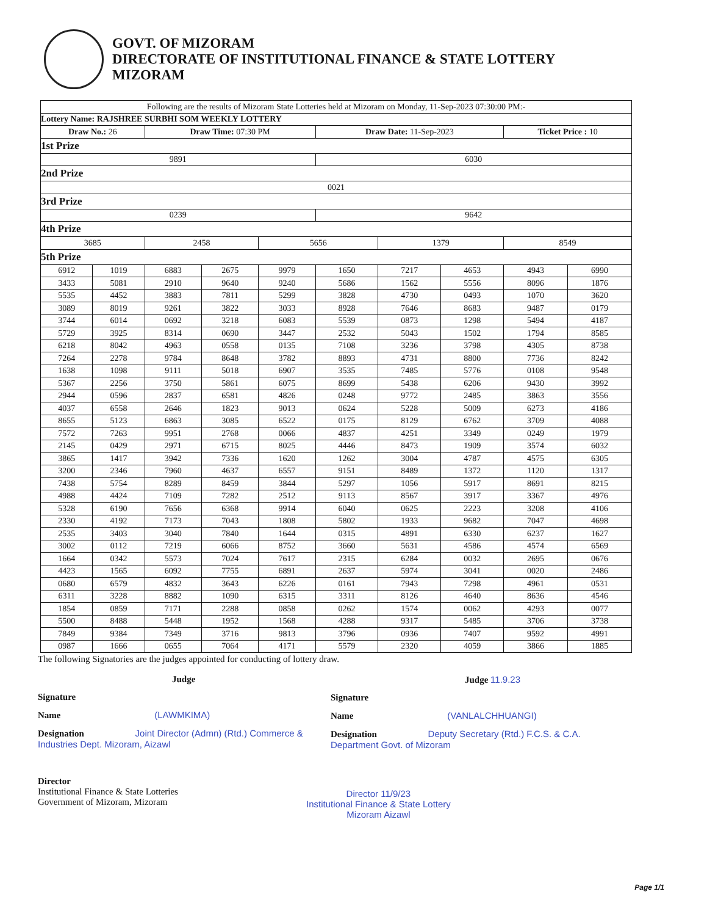GOVT. OF MIZORAM
DIRECTORATE OF INSTITUTIONAL FINANCE & STATE LOTTERY
MIZORAM
| Following are the results of Mizoram State Lotteries held at Mizoram on Monday, 11-Sep-2023 07:30:00 PM:- | | | | | | | | | |
| Lottery Name: RAJSHREE SURBHI SOM WEEKLY LOTTERY | | | | | | | | | |
| Draw No.: 26 | | Draw Time: 07:30 PM | | | Draw Date: 11-Sep-2023 | | | Ticket Price : 10 | |
| 1st Prize | | | | | | | | | |
| 9891 | | | | | 6030 | | | | |
| 2nd Prize | | | | | | | | | |
| 0021 | | | | | | | | | |
| 3rd Prize | | | | | | | | | |
| 0239 | | | | | 9642 | | | | |
| 4th Prize | | | | | | | | | |
| 3685 | | 2458 | | 5656 | | 1379 | | 8549 | |
| 5th Prize | | | | | | | | | |
| 6912 | 1019 | 6883 | 2675 | 9979 | 1650 | 7217 | 4653 | 4943 | 6990 |
| 3433 | 5081 | 2910 | 9640 | 9240 | 5686 | 1562 | 5556 | 8096 | 1876 |
| 5535 | 4452 | 3883 | 7811 | 5299 | 3828 | 4730 | 0493 | 1070 | 3620 |
| 3089 | 8019 | 9261 | 3822 | 3033 | 8928 | 7646 | 8683 | 9487 | 0179 |
| 3744 | 6014 | 0692 | 3218 | 6083 | 5539 | 0873 | 1298 | 5494 | 4187 |
| 5729 | 3925 | 8314 | 0690 | 3447 | 2532 | 5043 | 1502 | 1794 | 8585 |
| 6218 | 8042 | 4963 | 0558 | 0135 | 7108 | 3236 | 3798 | 4305 | 8738 |
| 7264 | 2278 | 9784 | 8648 | 3782 | 8893 | 4731 | 8800 | 7736 | 8242 |
| 1638 | 1098 | 9111 | 5018 | 6907 | 3535 | 7485 | 5776 | 0108 | 9548 |
| 5367 | 2256 | 3750 | 5861 | 6075 | 8699 | 5438 | 6206 | 9430 | 3992 |
| 2944 | 0596 | 2837 | 6581 | 4826 | 0248 | 9772 | 2485 | 3863 | 3556 |
| 4037 | 6558 | 2646 | 1823 | 9013 | 0624 | 5228 | 5009 | 6273 | 4186 |
| 8655 | 5123 | 6863 | 3085 | 6522 | 0175 | 8129 | 6762 | 3709 | 4088 |
| 7572 | 7263 | 9951 | 2768 | 0066 | 4837 | 4251 | 3349 | 0249 | 1979 |
| 2145 | 0429 | 2971 | 6715 | 8025 | 4446 | 8473 | 1909 | 3574 | 6032 |
| 3865 | 1417 | 3942 | 7336 | 1620 | 1262 | 3004 | 4787 | 4575 | 6305 |
| 3200 | 2346 | 7960 | 4637 | 6557 | 9151 | 8489 | 1372 | 1120 | 1317 |
| 7438 | 5754 | 8289 | 8459 | 3844 | 5297 | 1056 | 5917 | 8691 | 8215 |
| 4988 | 4424 | 7109 | 7282 | 2512 | 9113 | 8567 | 3917 | 3367 | 4976 |
| 5328 | 6190 | 7656 | 6368 | 9914 | 6040 | 0625 | 2223 | 3208 | 4106 |
| 2330 | 4192 | 7173 | 7043 | 1808 | 5802 | 1933 | 9682 | 7047 | 4698 |
| 2535 | 3403 | 3040 | 7840 | 1644 | 0315 | 4891 | 6330 | 6237 | 1627 |
| 3002 | 0112 | 7219 | 6066 | 8752 | 3660 | 5631 | 4586 | 4574 | 6569 |
| 1664 | 0342 | 5573 | 7024 | 7617 | 2315 | 6284 | 0032 | 2695 | 0676 |
| 4423 | 1565 | 6092 | 7755 | 6891 | 2637 | 5974 | 3041 | 0020 | 2486 |
| 0680 | 6579 | 4832 | 3643 | 6226 | 0161 | 7943 | 7298 | 4961 | 0531 |
| 6311 | 3228 | 8882 | 1090 | 6315 | 3311 | 8126 | 4640 | 8636 | 4546 |
| 1854 | 0859 | 7171 | 2288 | 0858 | 0262 | 1574 | 0062 | 4293 | 0077 |
| 5500 | 8488 | 5448 | 1952 | 1568 | 4288 | 9317 | 5485 | 3706 | 3738 |
| 7849 | 9384 | 7349 | 3716 | 9813 | 3796 | 0936 | 7407 | 9592 | 4991 |
| 0987 | 1666 | 0655 | 7064 | 4171 | 5579 | 2320 | 4059 | 3866 | 1885 |
The following Signatories are the judges appointed for conducting of lottery draw.
Judge
Signature
Name (LAWMKIMA)
Designation Joint Director (Admn) (Rtd.) Commerce & Industries Dept. Mizoram, Aizawl
Judge 11.9.23
Signature
Name (VANLALCHHUANGI)
Designation Deputy Secretary (Rtd.) F.C.S. & C.A. Department Govt. of Mizoram
Director
Institutional Finance & State Lotteries
Government of Mizoram, Mizoram
Director 11/9/23
Institutional Finance & State Lottery
Mizoram Aizawl
Page 1/1